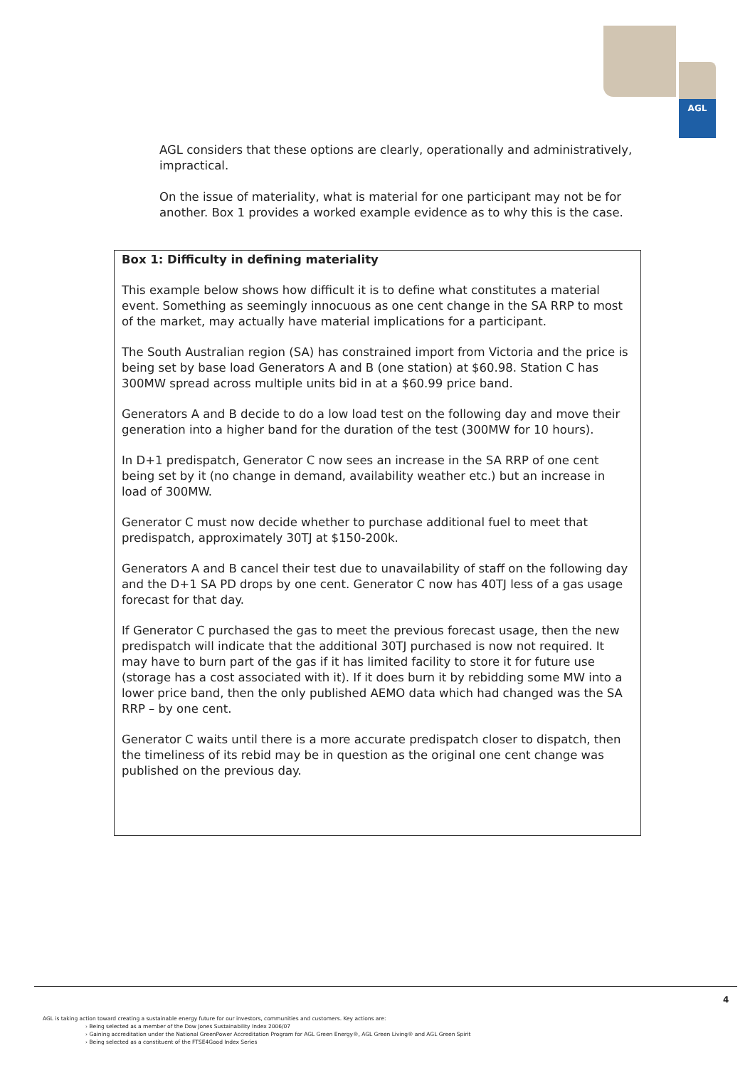AGL
AGL considers that these options are clearly, operationally and administratively, impractical.
On the issue of materiality, what is material for one participant may not be for another. Box 1 provides a worked example evidence as to why this is the case.
Box 1: Difficulty in defining materiality
This example below shows how difficult it is to define what constitutes a material event. Something as seemingly innocuous as one cent change in the SA RRP to most of the market, may actually have material implications for a participant.
The South Australian region (SA) has constrained import from Victoria and the price is being set by base load Generators A and B (one station) at $60.98. Station C has 300MW spread across multiple units bid in at a $60.99 price band.
Generators A and B decide to do a low load test on the following day and move their generation into a higher band for the duration of the test (300MW for 10 hours).
In D+1 predispatch, Generator C now sees an increase in the SA RRP of one cent being set by it (no change in demand, availability weather etc.) but an increase in load of 300MW.
Generator C must now decide whether to purchase additional fuel to meet that predispatch, approximately 30TJ at $150-200k.
Generators A and B cancel their test due to unavailability of staff on the following day and the D+1 SA PD drops by one cent. Generator C now has 40TJ less of a gas usage forecast for that day.
If Generator C purchased the gas to meet the previous forecast usage, then the new predispatch will indicate that the additional 30TJ purchased is now not required. It may have to burn part of the gas if it has limited facility to store it for future use (storage has a cost associated with it). If it does burn it by rebidding some MW into a lower price band, then the only published AEMO data which had changed was the SA RRP – by one cent.
Generator C waits until there is a more accurate predispatch closer to dispatch, then the timeliness of its rebid may be in question as the original one cent change was published on the previous day.
4
AGL is taking action toward creating a sustainable energy future for our investors, communities and customers. Key actions are:
› Being selected as a member of the Dow Jones Sustainability Index 2006/07
› Gaining accreditation under the National GreenPower Accreditation Program for AGL Green Energy®, AGL Green Living® and AGL Green Spirit
› Being selected as a constituent of the FTSE4Good Index Series